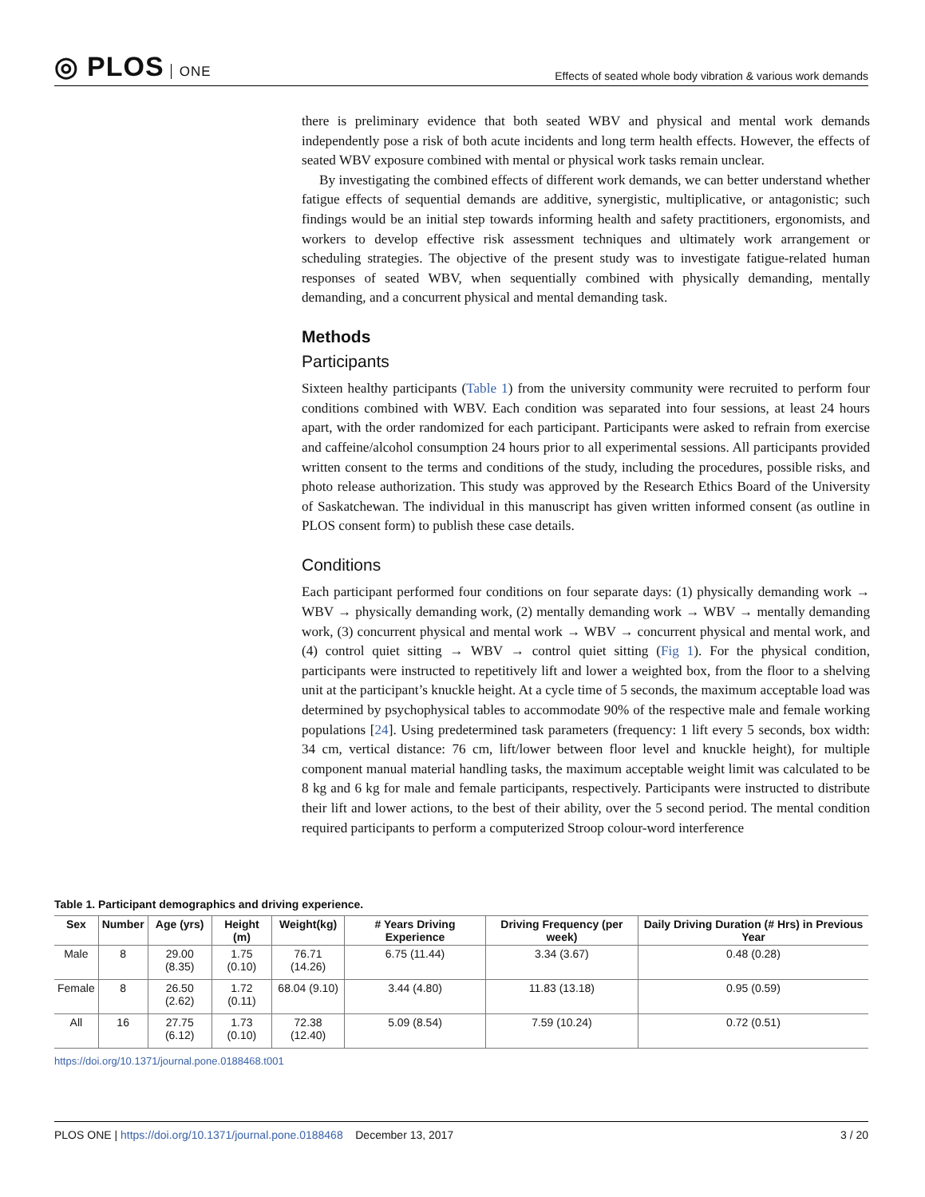◎ PLOS ONE
Effects of seated whole body vibration & various work demands
there is preliminary evidence that both seated WBV and physical and mental work demands independently pose a risk of both acute incidents and long term health effects. However, the effects of seated WBV exposure combined with mental or physical work tasks remain unclear.
By investigating the combined effects of different work demands, we can better understand whether fatigue effects of sequential demands are additive, synergistic, multiplicative, or antagonistic; such findings would be an initial step towards informing health and safety practitioners, ergonomists, and workers to develop effective risk assessment techniques and ultimately work arrangement or scheduling strategies. The objective of the present study was to investigate fatigue-related human responses of seated WBV, when sequentially combined with physically demanding, mentally demanding, and a concurrent physical and mental demanding task.
Methods
Participants
Sixteen healthy participants (Table 1) from the university community were recruited to perform four conditions combined with WBV. Each condition was separated into four sessions, at least 24 hours apart, with the order randomized for each participant. Participants were asked to refrain from exercise and caffeine/alcohol consumption 24 hours prior to all experimental sessions. All participants provided written consent to the terms and conditions of the study, including the procedures, possible risks, and photo release authorization. This study was approved by the Research Ethics Board of the University of Saskatchewan. The individual in this manuscript has given written informed consent (as outline in PLOS consent form) to publish these case details.
Conditions
Each participant performed four conditions on four separate days: (1) physically demanding work → WBV → physically demanding work, (2) mentally demanding work → WBV → mentally demanding work, (3) concurrent physical and mental work → WBV → concurrent physical and mental work, and (4) control quiet sitting → WBV → control quiet sitting (Fig 1). For the physical condition, participants were instructed to repetitively lift and lower a weighted box, from the floor to a shelving unit at the participant’s knuckle height. At a cycle time of 5 seconds, the maximum acceptable load was determined by psychophysical tables to accommodate 90% of the respective male and female working populations [24]. Using predetermined task parameters (frequency: 1 lift every 5 seconds, box width: 34 cm, vertical distance: 76 cm, lift/lower between floor level and knuckle height), for multiple component manual material handling tasks, the maximum acceptable weight limit was calculated to be 8 kg and 6 kg for male and female participants, respectively. Participants were instructed to distribute their lift and lower actions, to the best of their ability, over the 5 second period. The mental condition required participants to perform a computerized Stroop colour-word interference
Table 1. Participant demographics and driving experience.
| Sex | Number | Age (yrs) | Height (m) | Weight(kg) | # Years Driving Experience | Driving Frequency (per week) | Daily Driving Duration (# Hrs) in Previous Year |
| --- | --- | --- | --- | --- | --- | --- | --- |
| Male | 8 | 29.00 (8.35) | 1.75 (0.10) | 76.71 (14.26) | 6.75 (11.44) | 3.34 (3.67) | 0.48 (0.28) |
| Female | 8 | 26.50 (2.62) | 1.72 (0.11) | 68.04 (9.10) | 3.44 (4.80) | 11.83 (13.18) | 0.95 (0.59) |
| All | 16 | 27.75 (6.12) | 1.73 (0.10) | 72.38 (12.40) | 5.09 (8.54) | 7.59 (10.24) | 0.72 (0.51) |
https://doi.org/10.1371/journal.pone.0188468.t001
PLOS ONE | https://doi.org/10.1371/journal.pone.0188468 December 13, 2017
3 / 20